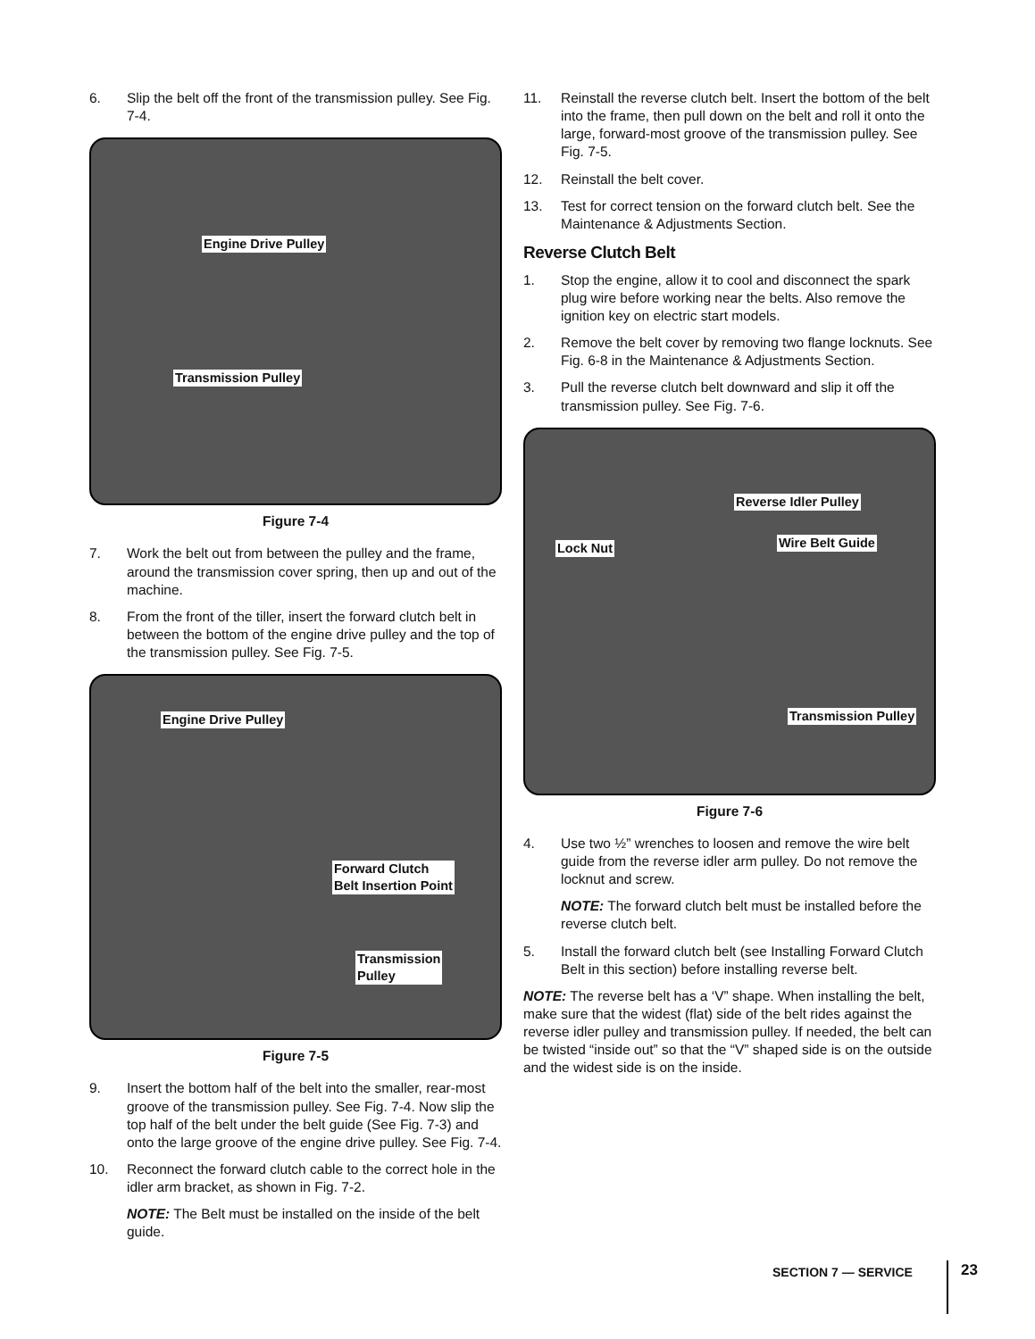6. Slip the belt off the front of the transmission pulley. See Fig. 7-4.
Engine Drive Pulley
Transmission Pulley
Figure 7-4
7. Work the belt out from between the pulley and the frame, around the transmission cover spring, then up and out of the machine.
8. From the front of the tiller, insert the forward clutch belt in between the bottom of the engine drive pulley and the top of the transmission pulley. See Fig. 7-5.
Engine Drive Pulley
Forward Clutch
Belt Insertion Point
Transmission
Pulley
Figure 7-5
9. Insert the bottom half of the belt into the smaller, rear-most groove of the transmission pulley. See Fig. 7-4. Now slip the top half of the belt under the belt guide (See Fig. 7-3) and onto the large groove of the engine drive pulley. See Fig. 7-4.
10. Reconnect the forward clutch cable to the correct hole in the idler arm bracket, as shown in Fig. 7-2.
NOTE: The Belt must be installed on the inside of the belt guide.
11. Reinstall the reverse clutch belt. Insert the bottom of the belt into the frame, then pull down on the belt and roll it onto the large, forward-most groove of the transmission pulley. See Fig. 7-5.
12. Reinstall the belt cover.
13. Test for correct tension on the forward clutch belt. See the Maintenance & Adjustments Section.
Reverse Clutch Belt
1. Stop the engine, allow it to cool and disconnect the spark plug wire before working near the belts. Also remove the ignition key on electric start models.
2. Remove the belt cover by removing two flange locknuts. See Fig. 6-8 in the Maintenance & Adjustments Section.
3. Pull the reverse clutch belt downward and slip it off the transmission pulley. See Fig. 7-6.
Reverse Idler Pulley
Wire Belt Guide Lock Nut
Transmission Pulley
Figure 7-6
4. Use two ½” wrenches to loosen and remove the wire belt guide from the reverse idler arm pulley. Do not remove the locknut and screw.
NOTE: The forward clutch belt must be installed before the reverse clutch belt.
5. Install the forward clutch belt (see Installing Forward Clutch Belt in this section) before installing reverse belt.
NOTE: The reverse belt has a ‘V” shape. When installing the belt, make sure that the widest (flat) side of the belt rides against the reverse idler pulley and transmission pulley. If needed, the belt can be twisted “inside out” so that the “V” shaped side is on the outside and the widest side is on the inside.
SECTION 7 — SERVICE 23